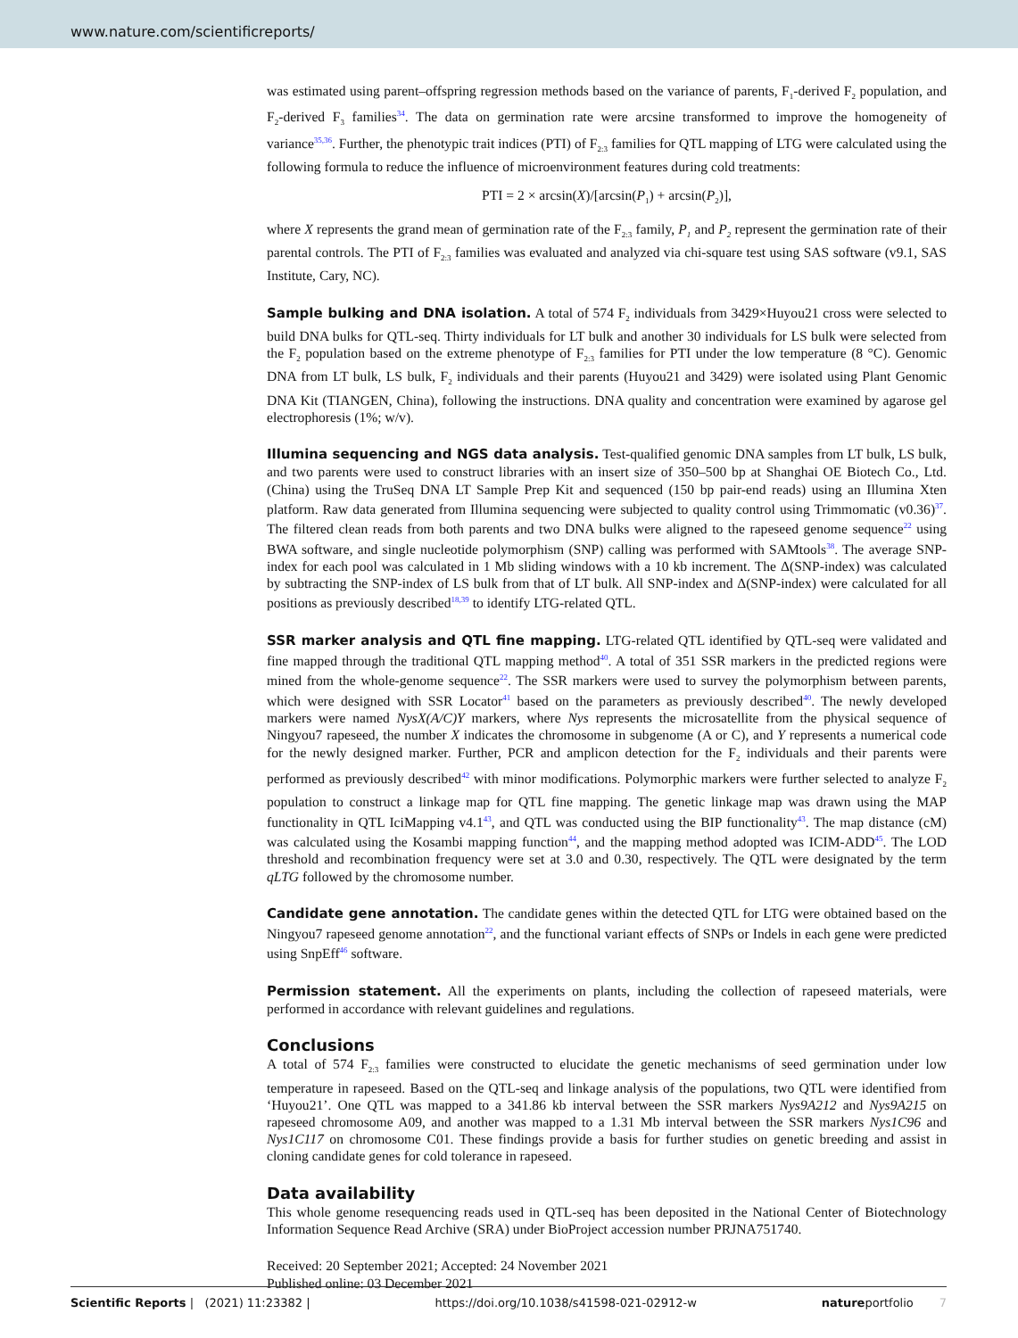www.nature.com/scientificreports/
was estimated using parent–offspring regression methods based on the variance of parents, F<sub>1</sub>-derived F<sub>2</sub> population, and F<sub>2</sub>-derived F<sub>3</sub> families<sup>34</sup>. The data on germination rate were arcsine transformed to improve the homogeneity of variance<sup>35,36</sup>. Further, the phenotypic trait indices (PTI) of F<sub>2:3</sub> families for QTL mapping of LTG were calculated using the following formula to reduce the influence of microenvironment features during cold treatments:
PTI = 2 × arcsin(X)/[arcsin(P<sub>1</sub>) + arcsin(P<sub>2</sub>)],
where X represents the grand mean of germination rate of the F<sub>2:3</sub> family, P<sub>1</sub> and P<sub>2</sub> represent the germination rate of their parental controls. The PTI of F<sub>2:3</sub> families was evaluated and analyzed via chi-square test using SAS software (v9.1, SAS Institute, Cary, NC).
Sample bulking and DNA isolation. A total of 574 F<sub>2</sub> individuals from 3429×Huyou21 cross were selected to build DNA bulks for QTL-seq. Thirty individuals for LT bulk and another 30 individuals for LS bulk were selected from the F<sub>2</sub> population based on the extreme phenotype of F<sub>2:3</sub> families for PTI under the low temperature (8 °C). Genomic DNA from LT bulk, LS bulk, F<sub>2</sub> individuals and their parents (Huyou21 and 3429) were isolated using Plant Genomic DNA Kit (TIANGEN, China), following the instructions. DNA quality and concentration were examined by agarose gel electrophoresis (1%; w/v).
Illumina sequencing and NGS data analysis. Test-qualified genomic DNA samples from LT bulk, LS bulk, and two parents were used to construct libraries with an insert size of 350–500 bp at Shanghai OE Biotech Co., Ltd. (China) using the TruSeq DNA LT Sample Prep Kit and sequenced (150 bp pair-end reads) using an Illumina Xten platform. Raw data generated from Illumina sequencing were subjected to quality control using Trimmomatic (v0.36)<sup>37</sup>. The filtered clean reads from both parents and two DNA bulks were aligned to the rapeseed genome sequence<sup>22</sup> using BWA software, and single nucleotide polymorphism (SNP) calling was performed with SAMtools<sup>38</sup>. The average SNP-index for each pool was calculated in 1 Mb sliding windows with a 10 kb increment. The Δ(SNP-index) was calculated by subtracting the SNP-index of LS bulk from that of LT bulk. All SNP-index and Δ(SNP-index) were calculated for all positions as previously described<sup>18,39</sup> to identify LTG-related QTL.
SSR marker analysis and QTL fine mapping. LTG-related QTL identified by QTL-seq were validated and fine mapped through the traditional QTL mapping method<sup>40</sup>. A total of 351 SSR markers in the predicted regions were mined from the whole-genome sequence<sup>22</sup>. The SSR markers were used to survey the polymorphism between parents, which were designed with SSR Locator<sup>41</sup> based on the parameters as previously described<sup>40</sup>. The newly developed markers were named NysX(A/C)Y markers, where Nys represents the microsatellite from the physical sequence of Ningyou7 rapeseed, the number X indicates the chromosome in subgenome (A or C), and Y represents a numerical code for the newly designed marker. Further, PCR and amplicon detection for the F<sub>2</sub> individuals and their parents were performed as previously described<sup>42</sup> with minor modifications. Polymorphic markers were further selected to analyze F<sub>2</sub> population to construct a linkage map for QTL fine mapping. The genetic linkage map was drawn using the MAP functionality in QTL IciMapping v4.1<sup>43</sup>, and QTL was conducted using the BIP functionality<sup>43</sup>. The map distance (cM) was calculated using the Kosambi mapping function<sup>44</sup>, and the mapping method adopted was ICIM-ADD<sup>45</sup>. The LOD threshold and recombination frequency were set at 3.0 and 0.30, respectively. The QTL were designated by the term qLTG followed by the chromosome number.
Candidate gene annotation. The candidate genes within the detected QTL for LTG were obtained based on the Ningyou7 rapeseed genome annotation<sup>22</sup>, and the functional variant effects of SNPs or Indels in each gene were predicted using SnpEff<sup>46</sup> software.
Permission statement. All the experiments on plants, including the collection of rapeseed materials, were performed in accordance with relevant guidelines and regulations.
Conclusions
A total of 574 F<sub>2:3</sub> families were constructed to elucidate the genetic mechanisms of seed germination under low temperature in rapeseed. Based on the QTL-seq and linkage analysis of the populations, two QTL were identified from ‘Huyou21’. One QTL was mapped to a 341.86 kb interval between the SSR markers Nys9A212 and Nys9A215 on rapeseed chromosome A09, and another was mapped to a 1.31 Mb interval between the SSR markers Nys1C96 and Nys1C117 on chromosome C01. These findings provide a basis for further studies on genetic breeding and assist in cloning candidate genes for cold tolerance in rapeseed.
Data availability
This whole genome resequencing reads used in QTL-seq has been deposited in the National Center of Biotechnology Information Sequence Read Archive (SRA) under BioProject accession number PRJNA751740.
Received: 20 September 2021; Accepted: 24 November 2021
Published online: 03 December 2021
Scientific Reports | (2021) 11:23382 | https://doi.org/10.1038/s41598-021-02912-w natureportfolio 7